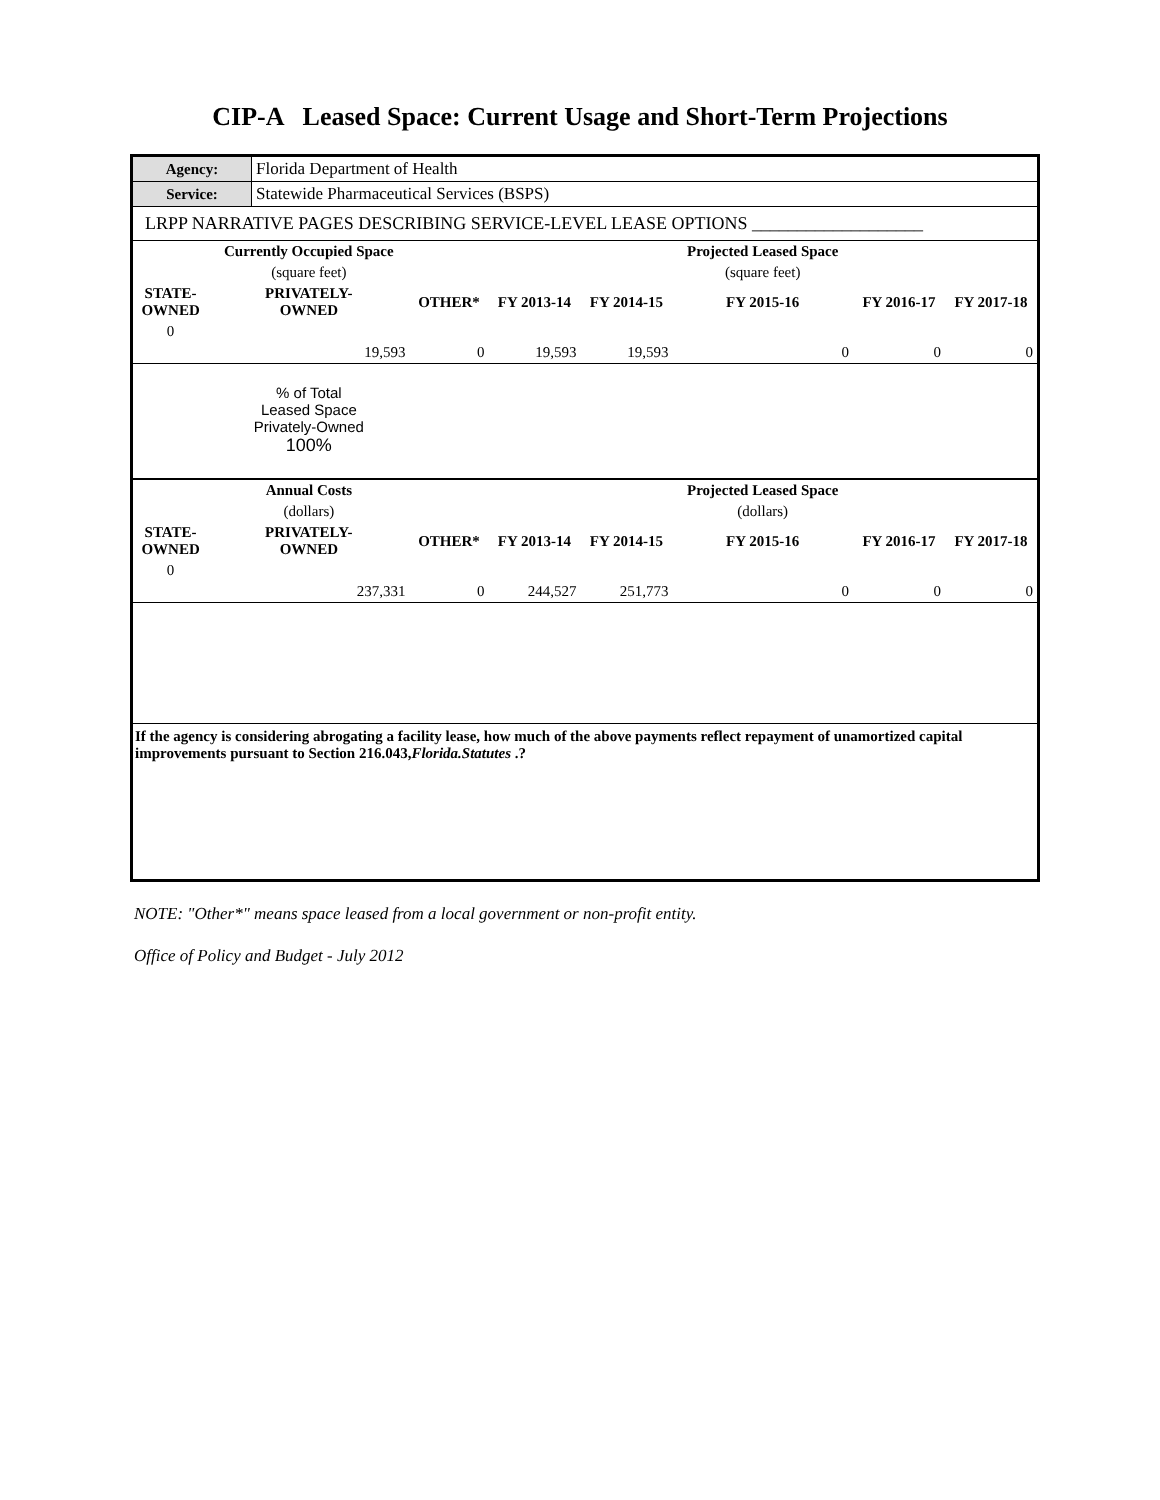CIP-A Leased Space: Current Usage and Short-Term Projections
| Agency: | Florida Department of Health |
| Service: | Statewide Pharmaceutical Services (BSPS) |
| LRPP NARRATIVE PAGES DESCRIBING SERVICE-LEVEL LEASE OPTIONS ___________________ | |
| | Currently Occupied Space | | | | Projected Leased Space | | |
| | (square feet) | | | | (square feet) | | |
| STATE- OWNED | PRIVATELY- OWNED | OTHER* | FY 2013-14 | FY 2014-15 | FY 2015-16 | FY 2016-17 | FY 2017-18 |
| 0 | | | | | | | |
| | 19,593 | 0 | 19,593 | 19,593 | 0 | 0 | 0 |
| | % of Total Leased Space Privately-Owned 100% | | | | | | |
| | Annual Costs | | | | Projected Leased Space | | |
| | (dollars) | | | | (dollars) | | |
| STATE- OWNED | PRIVATELY- OWNED | OTHER* | FY 2013-14 | FY 2014-15 | FY 2015-16 | FY 2016-17 | FY 2017-18 |
| 0 | | | | | | | |
| | 237,331 | 0 | 244,527 | 251,773 | 0 | 0 | 0 |
If the agency is considering abrogating a facility lease, how much of the above payments reflect repayment of unamortized capital improvements pursuant to Section 216.043,Florida.Statutes .?
NOTE: "Other*" means space leased from a local government or non-profit entity.
Office of Policy and Budget - July 2012